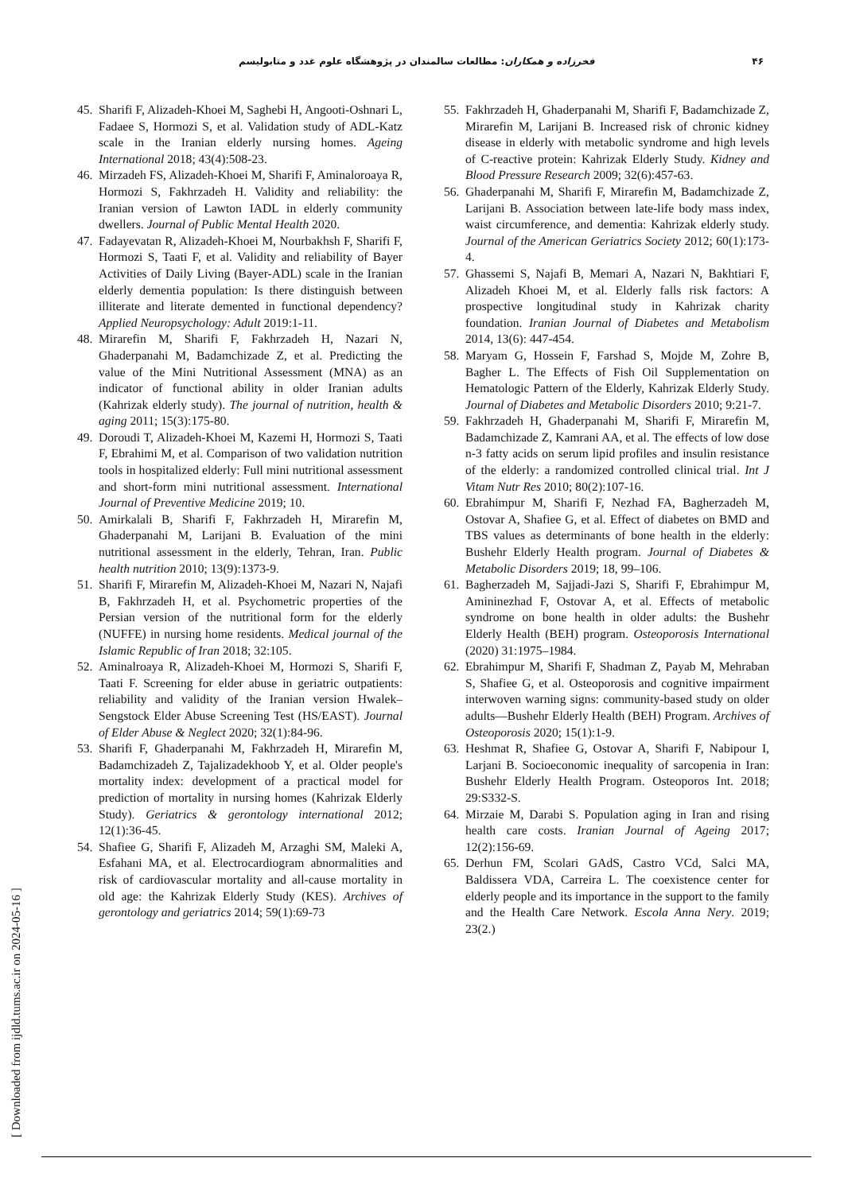۴۶ فخرزاده و همکاران: مطالعات سالمندان در پژوهشگاه علوم غدد و متابولیسم
45. Sharifi F, Alizadeh-Khoei M, Saghebi H, Angooti-Oshnari L, Fadaee S, Hormozi S, et al. Validation study of ADL-Katz scale in the Iranian elderly nursing homes. Ageing International 2018; 43(4):508-23.
46. Mirzadeh FS, Alizadeh-Khoei M, Sharifi F, Aminaloroaya R, Hormozi S, Fakhrzadeh H. Validity and reliability: the Iranian version of Lawton IADL in elderly community dwellers. Journal of Public Mental Health 2020.
47. Fadayevatan R, Alizadeh-Khoei M, Nourbakhsh F, Sharifi F, Hormozi S, Taati F, et al. Validity and reliability of Bayer Activities of Daily Living (Bayer-ADL) scale in the Iranian elderly dementia population: Is there distinguish between illiterate and literate demented in functional dependency? Applied Neuropsychology: Adult 2019:1-11.
48. Mirarefin M, Sharifi F, Fakhrzadeh H, Nazari N, Ghaderpanahi M, Badamchizade Z, et al. Predicting the value of the Mini Nutritional Assessment (MNA) as an indicator of functional ability in older Iranian adults (Kahrizak elderly study). The journal of nutrition, health & aging 2011; 15(3):175-80.
49. Doroudi T, Alizadeh-Khoei M, Kazemi H, Hormozi S, Taati F, Ebrahimi M, et al. Comparison of two validation nutrition tools in hospitalized elderly: Full mini nutritional assessment and short-form mini nutritional assessment. International Journal of Preventive Medicine 2019; 10.
50. Amirkalali B, Sharifi F, Fakhrzadeh H, Mirarefin M, Ghaderpanahi M, Larijani B. Evaluation of the mini nutritional assessment in the elderly, Tehran, Iran. Public health nutrition 2010; 13(9):1373-9.
51. Sharifi F, Mirarefin M, Alizadeh-Khoei M, Nazari N, Najafi B, Fakhrzadeh H, et al. Psychometric properties of the Persian version of the nutritional form for the elderly (NUFFE) in nursing home residents. Medical journal of the Islamic Republic of Iran 2018; 32:105.
52. Aminalroaya R, Alizadeh-Khoei M, Hormozi S, Sharifi F, Taati F. Screening for elder abuse in geriatric outpatients: reliability and validity of the Iranian version Hwalek–Sengstock Elder Abuse Screening Test (HS/EAST). Journal of Elder Abuse & Neglect 2020; 32(1):84-96.
53. Sharifi F, Ghaderpanahi M, Fakhrzadeh H, Mirarefin M, Badamchizadeh Z, Tajalizadekhoob Y, et al. Older people's mortality index: development of a practical model for prediction of mortality in nursing homes (Kahrizak Elderly Study). Geriatrics & gerontology international 2012; 12(1):36-45.
54. Shafiee G, Sharifi F, Alizadeh M, Arzaghi SM, Maleki A, Esfahani MA, et al. Electrocardiogram abnormalities and risk of cardiovascular mortality and all-cause mortality in old age: the Kahrizak Elderly Study (KES). Archives of gerontology and geriatrics 2014; 59(1):69-73
55. Fakhrzadeh H, Ghaderpanahi M, Sharifi F, Badamchizade Z, Mirarefin M, Larijani B. Increased risk of chronic kidney disease in elderly with metabolic syndrome and high levels of C-reactive protein: Kahrizak Elderly Study. Kidney and Blood Pressure Research 2009; 32(6):457-63.
56. Ghaderpanahi M, Sharifi F, Mirarefin M, Badamchizade Z, Larijani B. Association between late-life body mass index, waist circumference, and dementia: Kahrizak elderly study. Journal of the American Geriatrics Society 2012; 60(1):173-4.
57. Ghassemi S, Najafi B, Memari A, Nazari N, Bakhtiari F, Alizadeh Khoei M, et al. Elderly falls risk factors: A prospective longitudinal study in Kahrizak charity foundation. Iranian Journal of Diabetes and Metabolism 2014, 13(6): 447-454.
58. Maryam G, Hossein F, Farshad S, Mojde M, Zohre B, Bagher L. The Effects of Fish Oil Supplementation on Hematologic Pattern of the Elderly, Kahrizak Elderly Study. Journal of Diabetes and Metabolic Disorders 2010; 9:21-7.
59. Fakhrzadeh H, Ghaderpanahi M, Sharifi F, Mirarefin M, Badamchizade Z, Kamrani AA, et al. The effects of low dose n-3 fatty acids on serum lipid profiles and insulin resistance of the elderly: a randomized controlled clinical trial. Int J Vitam Nutr Res 2010; 80(2):107-16.
60. Ebrahimpur M, Sharifi F, Nezhad FA, Bagherzadeh M, Ostovar A, Shafiee G, et al. Effect of diabetes on BMD and TBS values as determinants of bone health in the elderly: Bushehr Elderly Health program. Journal of Diabetes & Metabolic Disorders 2019; 18, 99–106.
61. Bagherzadeh M, Sajjadi-Jazi S, Sharifi F, Ebrahimpur M, Amininezhad F, Ostovar A, et al. Effects of metabolic syndrome on bone health in older adults: the Bushehr Elderly Health (BEH) program. Osteoporosis International (2020) 31:1975–1984.
62. Ebrahimpur M, Sharifi F, Shadman Z, Payab M, Mehraban S, Shafiee G, et al. Osteoporosis and cognitive impairment interwoven warning signs: community-based study on older adults—Bushehr Elderly Health (BEH) Program. Archives of Osteoporosis 2020; 15(1):1-9.
63. Heshmat R, Shafiee G, Ostovar A, Sharifi F, Nabipour I, Larjani B. Socioeconomic inequality of sarcopenia in Iran: Bushehr Elderly Health Program. Osteoporos Int. 2018; 29:S332-S.
64. Mirzaie M, Darabi S. Population aging in Iran and rising health care costs. Iranian Journal of Ageing 2017; 12(2):156-69.
65. Derhun FM, Scolari GAdS, Castro VCd, Salci MA, Baldissera VDA, Carreira L. The coexistence center for elderly people and its importance in the support to the family and the Health Care Network. Escola Anna Nery. 2019; 23(2.)
[ Downloaded from ijdld.tums.ac.ir on 2024-05-16 ]